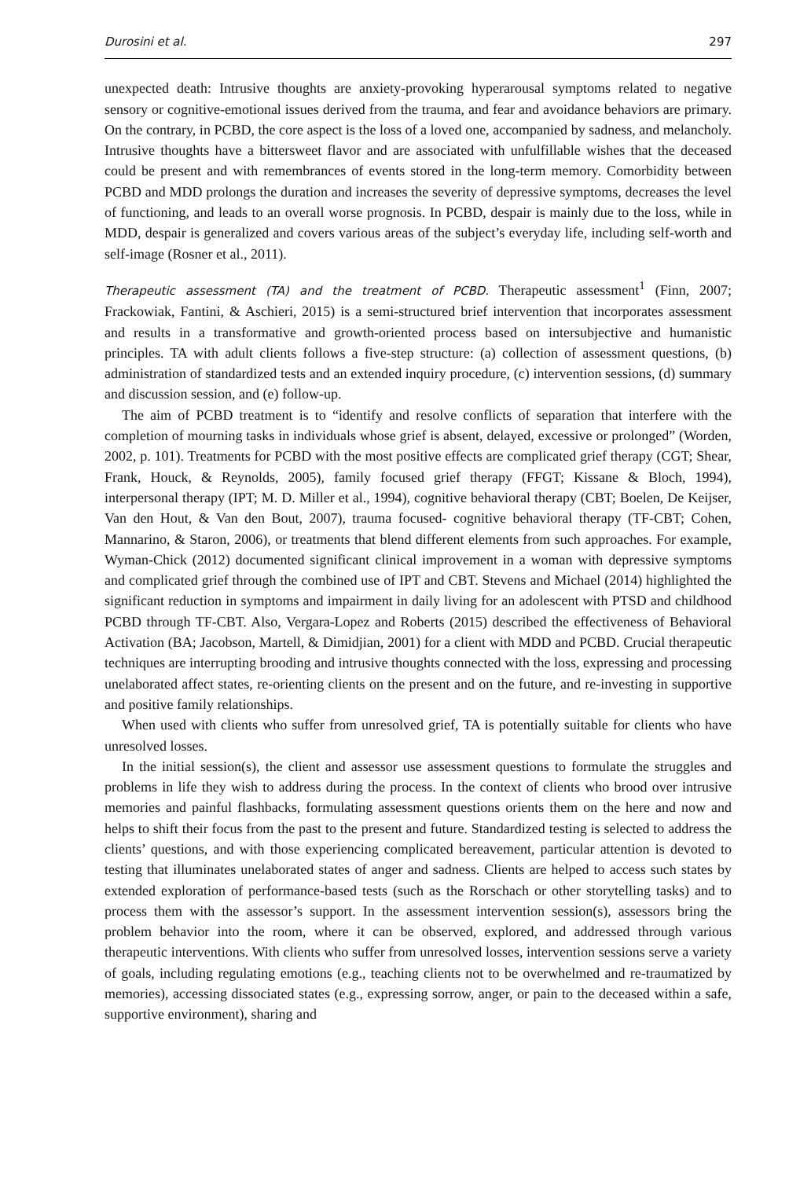Durosini et al. 297
unexpected death: Intrusive thoughts are anxiety-provoking hyperarousal symptoms related to negative sensory or cognitive-emotional issues derived from the trauma, and fear and avoidance behaviors are primary. On the contrary, in PCBD, the core aspect is the loss of a loved one, accompanied by sadness, and melancholy. Intrusive thoughts have a bittersweet flavor and are associated with unfulfillable wishes that the deceased could be present and with remembrances of events stored in the long-term memory. Comorbidity between PCBD and MDD prolongs the duration and increases the severity of depressive symptoms, decreases the level of functioning, and leads to an overall worse prognosis. In PCBD, despair is mainly due to the loss, while in MDD, despair is generalized and covers various areas of the subject’s everyday life, including self-worth and self-image (Rosner et al., 2011).
Therapeutic assessment (TA) and the treatment of PCBD. Therapeutic assessment<sup>1</sup> (Finn, 2007; Frackowiak, Fantini, & Aschieri, 2015) is a semi-structured brief intervention that incorporates assessment and results in a transformative and growth-oriented process based on intersubjective and humanistic principles. TA with adult clients follows a five-step structure: (a) collection of assessment questions, (b) administration of standardized tests and an extended inquiry procedure, (c) intervention sessions, (d) summary and discussion session, and (e) follow-up.
The aim of PCBD treatment is to “identify and resolve conflicts of separation that interfere with the completion of mourning tasks in individuals whose grief is absent, delayed, excessive or prolonged” (Worden, 2002, p. 101). Treatments for PCBD with the most positive effects are complicated grief therapy (CGT; Shear, Frank, Houck, & Reynolds, 2005), family focused grief therapy (FFGT; Kissane & Bloch, 1994), interpersonal therapy (IPT; M. D. Miller et al., 1994), cognitive behavioral therapy (CBT; Boelen, De Keijser, Van den Hout, & Van den Bout, 2007), trauma focused- cognitive behavioral therapy (TF-CBT; Cohen, Mannarino, & Staron, 2006), or treatments that blend different elements from such approaches. For example, Wyman-Chick (2012) documented significant clinical improvement in a woman with depressive symptoms and complicated grief through the combined use of IPT and CBT. Stevens and Michael (2014) highlighted the significant reduction in symptoms and impairment in daily living for an adolescent with PTSD and childhood PCBD through TF-CBT. Also, Vergara-Lopez and Roberts (2015) described the effectiveness of Behavioral Activation (BA; Jacobson, Martell, & Dimidjian, 2001) for a client with MDD and PCBD. Crucial therapeutic techniques are interrupting brooding and intrusive thoughts connected with the loss, expressing and processing unelaborated affect states, re-orienting clients on the present and on the future, and re-investing in supportive and positive family relationships.
When used with clients who suffer from unresolved grief, TA is potentially suitable for clients who have unresolved losses.
In the initial session(s), the client and assessor use assessment questions to formulate the struggles and problems in life they wish to address during the process. In the context of clients who brood over intrusive memories and painful flashbacks, formulating assessment questions orients them on the here and now and helps to shift their focus from the past to the present and future. Standardized testing is selected to address the clients’ questions, and with those experiencing complicated bereavement, particular attention is devoted to testing that illuminates unelaborated states of anger and sadness. Clients are helped to access such states by extended exploration of performance-based tests (such as the Rorschach or other storytelling tasks) and to process them with the assessor’s support. In the assessment intervention session(s), assessors bring the problem behavior into the room, where it can be observed, explored, and addressed through various therapeutic interventions. With clients who suffer from unresolved losses, intervention sessions serve a variety of goals, including regulating emotions (e.g., teaching clients not to be overwhelmed and re-traumatized by memories), accessing dissociated states (e.g., expressing sorrow, anger, or pain to the deceased within a safe, supportive environment), sharing and